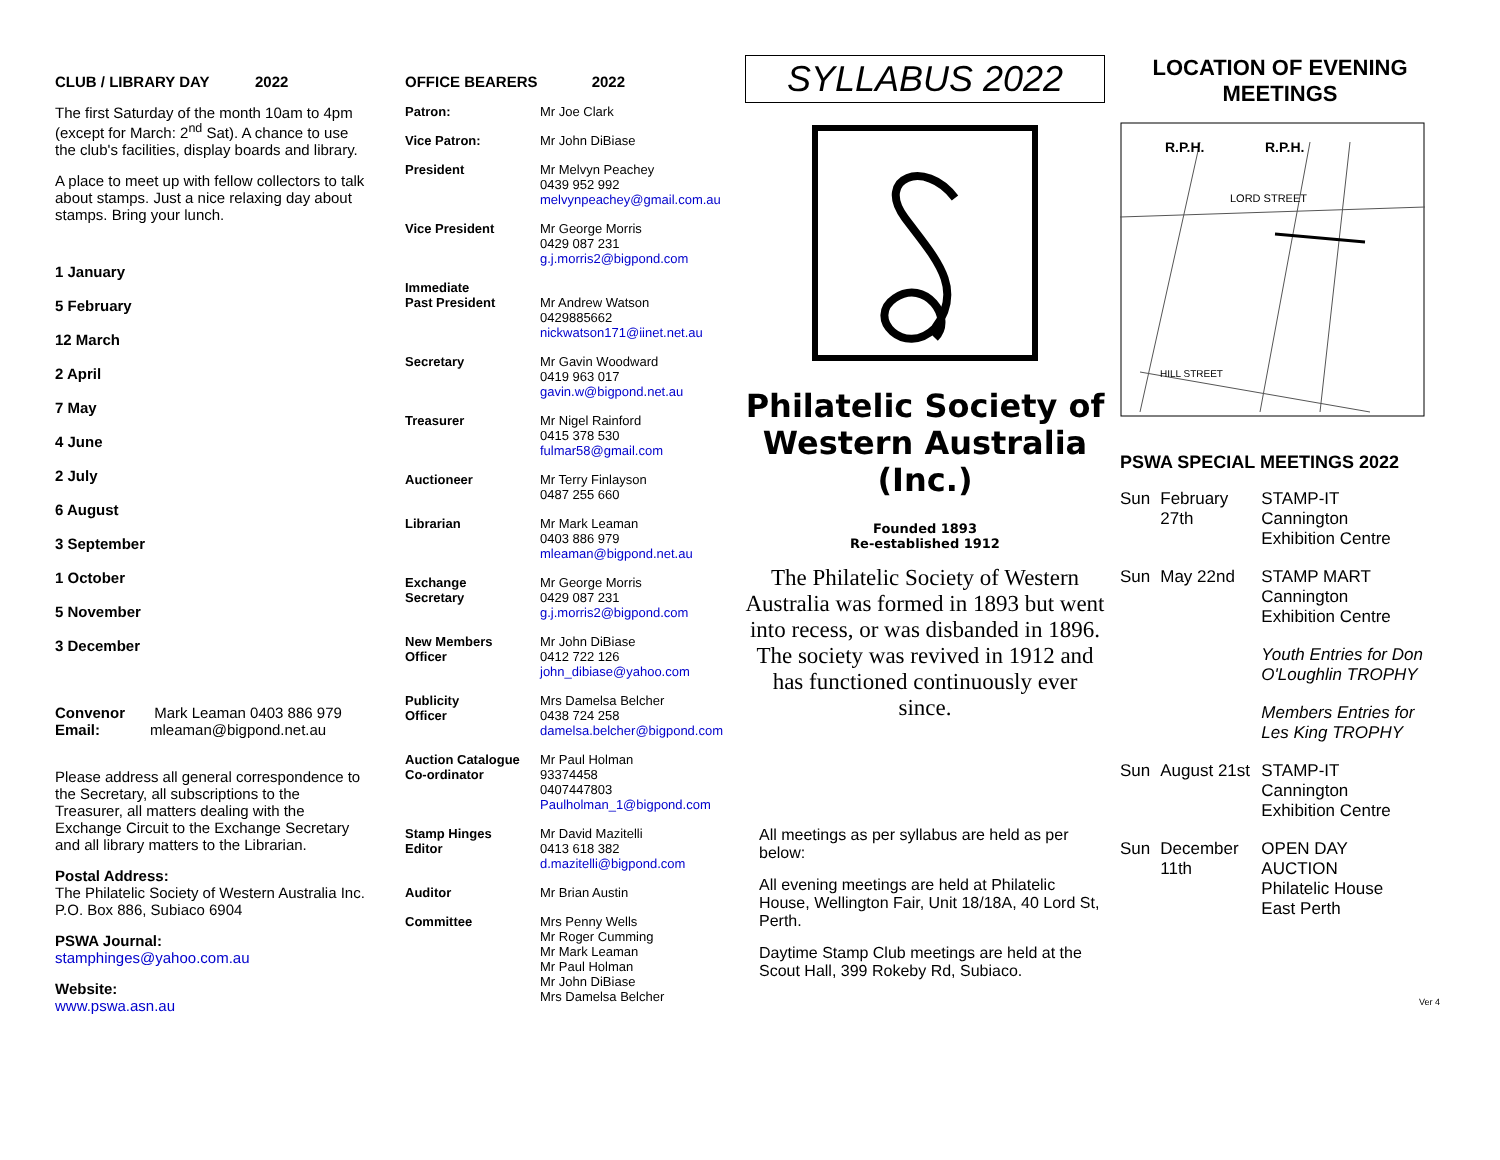CLUB / LIBRARY DAY 2022
The first Saturday of the month 10am to 4pm (except for March: 2<sup>nd</sup> Sat). A chance to use the club's facilities, display boards and library.
A place to meet up with fellow collectors to talk about stamps. Just a nice relaxing day about stamps. Bring your lunch.
1 January
5 February
12 March
2 April
7 May
4 June
2 July
6 August
3 September
1 October
5 November
3 December
Convenor Mark Leaman 0403 886 979
Email: mleaman@bigpond.net.au
Please address all general correspondence to the Secretary, all subscriptions to the Treasurer, all matters dealing with the Exchange Circuit to the Exchange Secretary and all library matters to the Librarian.
Postal Address:
The Philatelic Society of Western Australia Inc. P.O. Box 886, Subiaco 6904
PSWA Journal:
stamphinges@yahoo.com.au
Website:
www.pswa.asn.au
OFFICE BEARERS 2022
| Patron: | Mr Joe Clark |
| Vice Patron: | Mr John DiBiase |
| President | Mr Melvyn Peachey 0439 952 992 melvynpeachey@gmail.com.au |
| Vice President | Mr George Morris 0429 087 231 g.j.morris2@bigpond.com |
| Immediate Past President | Mr Andrew Watson 0429885662 nickwatson171@iinet.net.au |
| Secretary | Mr Gavin Woodward 0419 963 017 gavin.w@bigpond.net.au |
| Treasurer | Mr Nigel Rainford 0415 378 530 fulmar58@gmail.com |
| Auctioneer | Mr Terry Finlayson 0487 255 660 |
| Librarian | Mr Mark Leaman 0403 886 979 mleaman@bigpond.net.au |
| Exchange Secretary | Mr George Morris 0429 087 231 g.j.morris2@bigpond.com |
| New Members Officer | Mr John DiBiase 0412 722 126 john_dibiase@yahoo.com |
| Publicity Officer | Mrs Damelsa Belcher 0438 724 258 damelsa.belcher@bigpond.com |
| Auction Catalogue Co-ordinator | Mr Paul Holman 93374458 0407447803 Paulholman_1@bigpond.com |
| Stamp Hinges Editor | Mr David Mazitelli 0413 618 382 d.mazitelli@bigpond.com |
| Auditor | Mr Brian Austin |
| Committee | Mrs Penny Wells Mr Roger Cumming Mr Mark Leaman Mr Paul Holman Mr John DiBiase Mrs Damelsa Belcher |
SYLLABUS 2022
Philatelic Society of
Western Australia
(Inc.)
Founded 1893
Re-established 1912
The Philatelic Society of Western Australia was formed in 1893 but went into recess, or was disbanded in 1896. The society was revived in 1912 and has functioned continuously ever since.
All meetings as per syllabus are held as per below:
All evening meetings are held at Philatelic House, Wellington Fair, Unit 18/18A, 40 Lord St, Perth.
Daytime Stamp Club meetings are held at the Scout Hall, 399 Rokeby Rd, Subiaco.
LOCATION OF EVENING MEETINGS
R.P.H.
R.P.H.
LORD STREET
HILL STREET
PSWA SPECIAL MEETINGS 2022
| Sun | February 27th | STAMP-IT Cannington Exhibition Centre |
| Sun | May 22nd | STAMP MART Cannington Exhibition Centre |
| | | Youth Entries for Don O'Loughlin TROPHY |
| | | Members Entries for Les King TROPHY |
| Sun | August 21st | STAMP-IT Cannington Exhibition Centre |
| Sun | December 11th | OPEN DAY AUCTION Philatelic House East Perth |
Ver 4